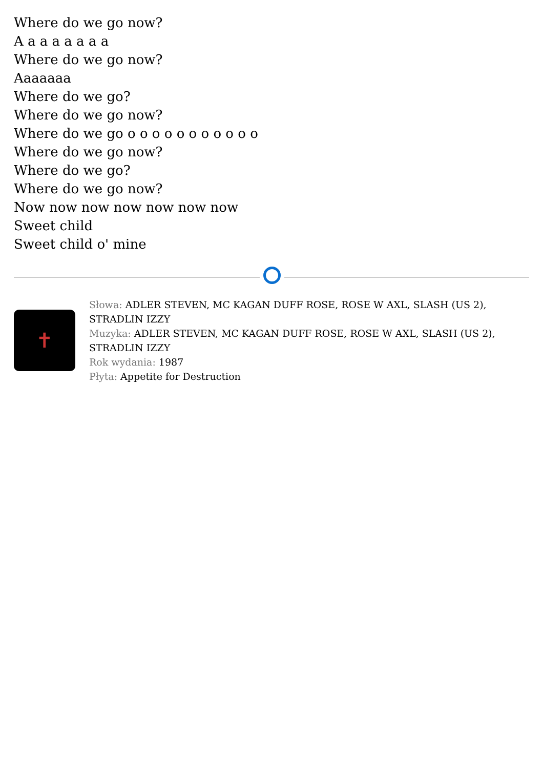Where do we go now?
A a a a a a a a
Where do we go now?
Aaaaaaa
Where do we go?
Where do we go now?
Where do we go o o o o o o o o o o o
Where do we go now?
Where do we go?
Where do we go now?
Now now now now now now now
Sweet child
Sweet child o' mine
✝
Słowa: ADLER STEVEN, MC KAGAN DUFF ROSE, ROSE W AXL, SLASH (US 2), STRADLIN IZZY
Muzyka: ADLER STEVEN, MC KAGAN DUFF ROSE, ROSE W AXL, SLASH (US 2), STRADLIN IZZY
Rok wydania: 1987
Płyta: Appetite for Destruction